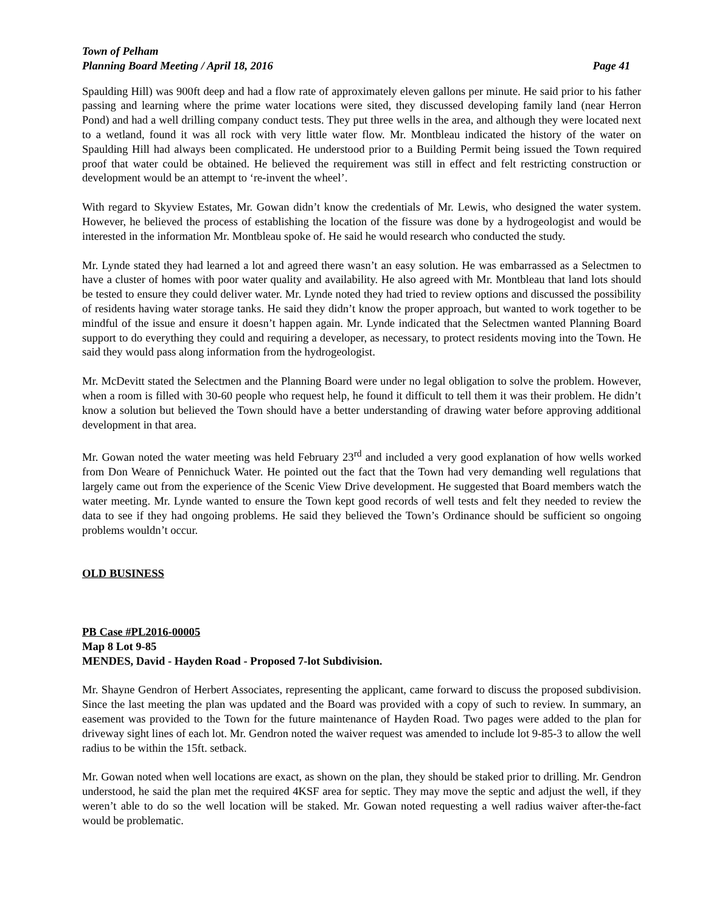Town of Pelham
Planning Board Meeting / April 18, 2016 Page 41
Spaulding Hill) was 900ft deep and had a flow rate of approximately eleven gallons per minute. He said prior to his father passing and learning where the prime water locations were sited, they discussed developing family land (near Herron Pond) and had a well drilling company conduct tests. They put three wells in the area, and although they were located next to a wetland, found it was all rock with very little water flow. Mr. Montbleau indicated the history of the water on Spaulding Hill had always been complicated. He understood prior to a Building Permit being issued the Town required proof that water could be obtained. He believed the requirement was still in effect and felt restricting construction or development would be an attempt to ‘re-invent the wheel’.
With regard to Skyview Estates, Mr. Gowan didn’t know the credentials of Mr. Lewis, who designed the water system. However, he believed the process of establishing the location of the fissure was done by a hydrogeologist and would be interested in the information Mr. Montbleau spoke of. He said he would research who conducted the study.
Mr. Lynde stated they had learned a lot and agreed there wasn’t an easy solution. He was embarrassed as a Selectmen to have a cluster of homes with poor water quality and availability. He also agreed with Mr. Montbleau that land lots should be tested to ensure they could deliver water. Mr. Lynde noted they had tried to review options and discussed the possibility of residents having water storage tanks. He said they didn’t know the proper approach, but wanted to work together to be mindful of the issue and ensure it doesn’t happen again. Mr. Lynde indicated that the Selectmen wanted Planning Board support to do everything they could and requiring a developer, as necessary, to protect residents moving into the Town. He said they would pass along information from the hydrogeologist.
Mr. McDevitt stated the Selectmen and the Planning Board were under no legal obligation to solve the problem. However, when a room is filled with 30-60 people who request help, he found it difficult to tell them it was their problem. He didn’t know a solution but believed the Town should have a better understanding of drawing water before approving additional development in that area.
Mr. Gowan noted the water meeting was held February 23<sup>rd</sup> and included a very good explanation of how wells worked from Don Weare of Pennichuck Water. He pointed out the fact that the Town had very demanding well regulations that largely came out from the experience of the Scenic View Drive development. He suggested that Board members watch the water meeting. Mr. Lynde wanted to ensure the Town kept good records of well tests and felt they needed to review the data to see if they had ongoing problems. He said they believed the Town’s Ordinance should be sufficient so ongoing problems wouldn’t occur.
OLD BUSINESS
PB Case #PL2016-00005
Map 8 Lot 9-85
MENDES, David - Hayden Road - Proposed 7-lot Subdivision.
Mr. Shayne Gendron of Herbert Associates, representing the applicant, came forward to discuss the proposed subdivision. Since the last meeting the plan was updated and the Board was provided with a copy of such to review. In summary, an easement was provided to the Town for the future maintenance of Hayden Road. Two pages were added to the plan for driveway sight lines of each lot. Mr. Gendron noted the waiver request was amended to include lot 9-85-3 to allow the well radius to be within the 15ft. setback.
Mr. Gowan noted when well locations are exact, as shown on the plan, they should be staked prior to drilling. Mr. Gendron understood, he said the plan met the required 4KSF area for septic. They may move the septic and adjust the well, if they weren’t able to do so the well location will be staked. Mr. Gowan noted requesting a well radius waiver after-the-fact would be problematic.